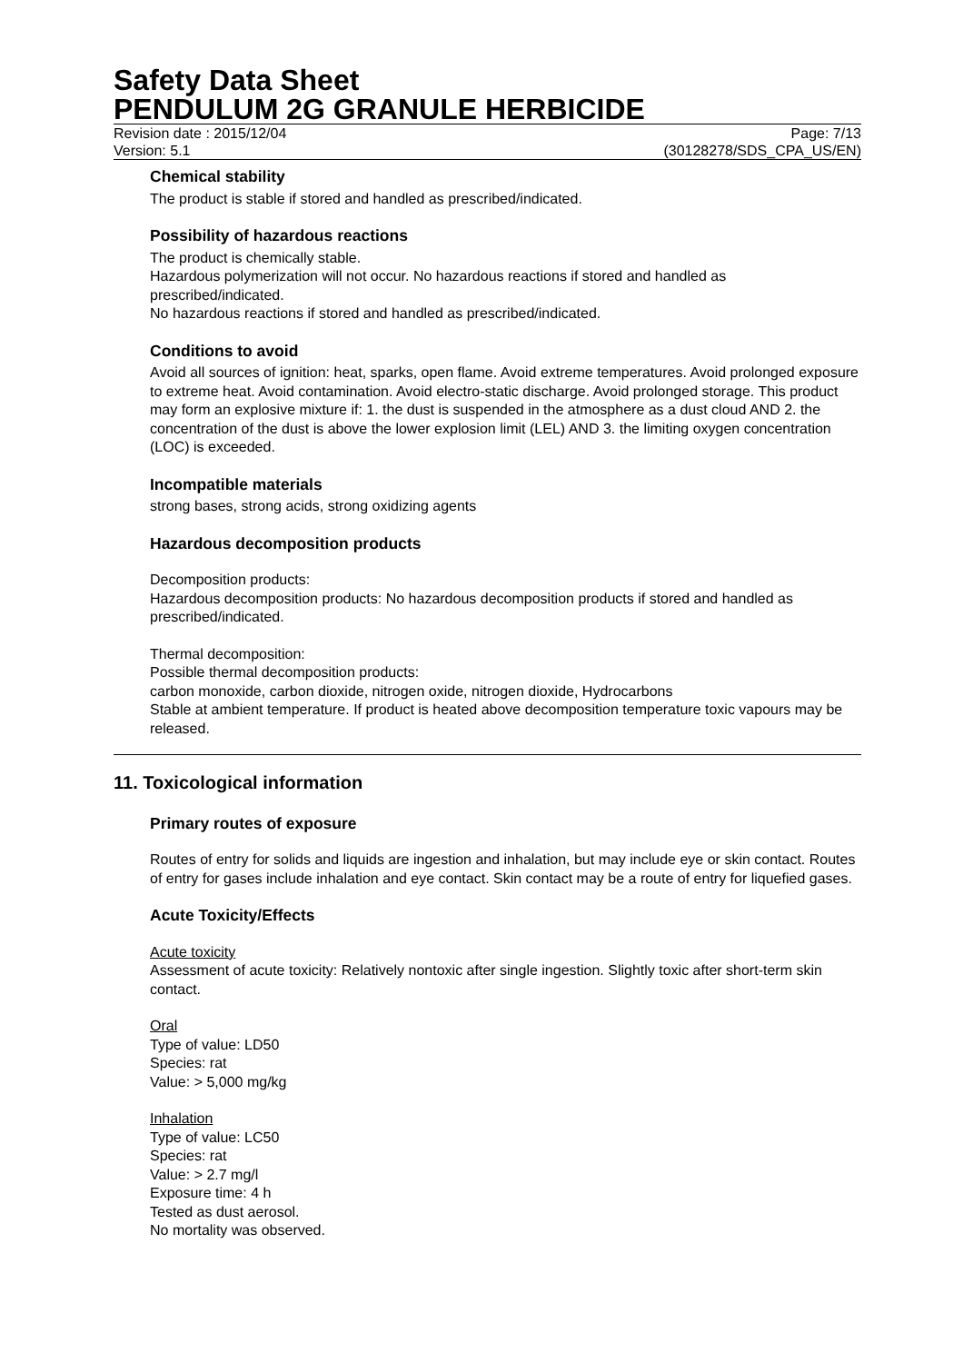Safety Data Sheet
PENDULUM 2G GRANULE HERBICIDE
Revision date : 2015/12/04 Page: 7/13
Version: 5.1 (30128278/SDS_CPA_US/EN)
Chemical stability
The product is stable if stored and handled as prescribed/indicated.
Possibility of hazardous reactions
The product is chemically stable.
Hazardous polymerization will not occur. No hazardous reactions if stored and handled as prescribed/indicated.
No hazardous reactions if stored and handled as prescribed/indicated.
Conditions to avoid
Avoid all sources of ignition: heat, sparks, open flame. Avoid extreme temperatures. Avoid prolonged exposure to extreme heat. Avoid contamination. Avoid electro-static discharge. Avoid prolonged storage. This product may form an explosive mixture if: 1. the dust is suspended in the atmosphere as a dust cloud AND 2. the concentration of the dust is above the lower explosion limit (LEL) AND 3. the limiting oxygen concentration (LOC) is exceeded.
Incompatible materials
strong bases, strong acids, strong oxidizing agents
Hazardous decomposition products
Decomposition products:
Hazardous decomposition products: No hazardous decomposition products if stored and handled as prescribed/indicated.
Thermal decomposition:
Possible thermal decomposition products:
carbon monoxide, carbon dioxide, nitrogen oxide, nitrogen dioxide, Hydrocarbons
Stable at ambient temperature. If product is heated above decomposition temperature toxic vapours may be released.
11. Toxicological information
Primary routes of exposure
Routes of entry for solids and liquids are ingestion and inhalation, but may include eye or skin contact. Routes of entry for gases include inhalation and eye contact. Skin contact may be a route of entry for liquefied gases.
Acute Toxicity/Effects
Acute toxicity
Assessment of acute toxicity: Relatively nontoxic after single ingestion. Slightly toxic after short-term skin contact.
Oral
Type of value: LD50
Species: rat
Value: > 5,000 mg/kg
Inhalation
Type of value: LC50
Species: rat
Value: > 2.7 mg/l
Exposure time: 4 h
Tested as dust aerosol.
No mortality was observed.